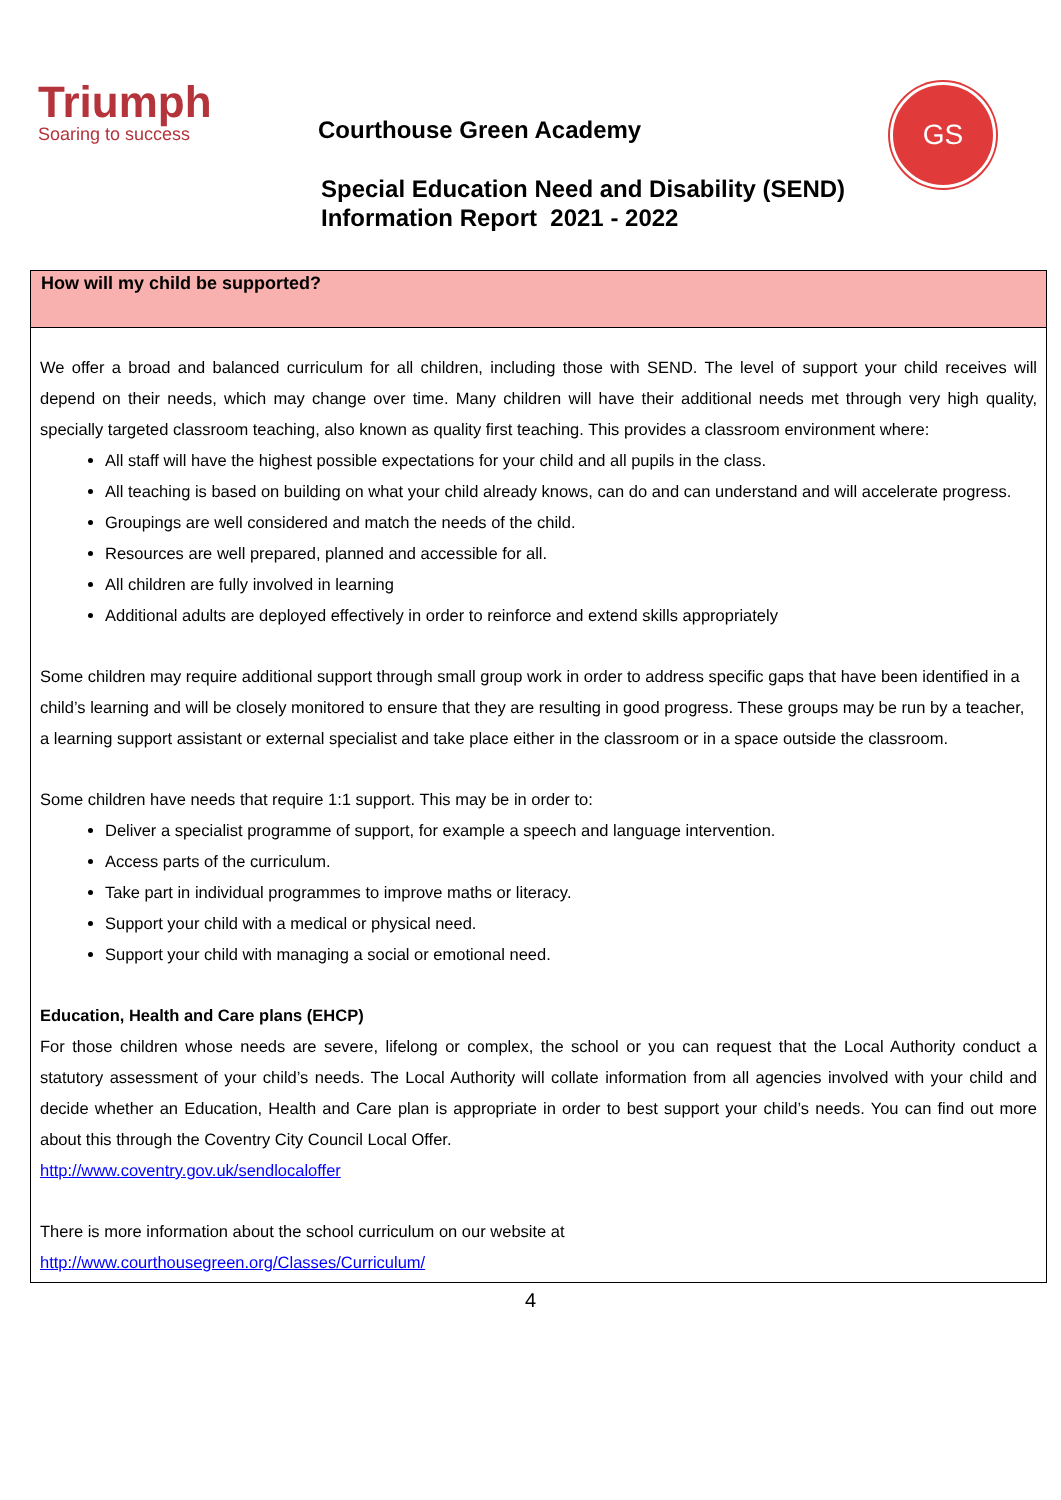Triumph
Soaring to success
Courthouse Green Academy
GS
Special Education Need and Disability (SEND)
Information Report 2021 - 2022
How will my child be supported?
We offer a broad and balanced curriculum for all children, including those with SEND. The level of support your child receives will depend on their needs, which may change over time. Many children will have their additional needs met through very high quality, specially targeted classroom teaching, also known as quality first teaching. This provides a classroom environment where:
All staff will have the highest possible expectations for your child and all pupils in the class.
All teaching is based on building on what your child already knows, can do and can understand and will accelerate progress.
Groupings are well considered and match the needs of the child.
Resources are well prepared, planned and accessible for all.
All children are fully involved in learning
Additional adults are deployed effectively in order to reinforce and extend skills appropriately
Some children may require additional support through small group work in order to address specific gaps that have been identified in a child’s learning and will be closely monitored to ensure that they are resulting in good progress. These groups may be run by a teacher, a learning support assistant or external specialist and take place either in the classroom or in a space outside the classroom.
Some children have needs that require 1:1 support. This may be in order to:
Deliver a specialist programme of support, for example a speech and language intervention.
Access parts of the curriculum.
Take part in individual programmes to improve maths or literacy.
Support your child with a medical or physical need.
Support your child with managing a social or emotional need.
Education, Health and Care plans (EHCP)
For those children whose needs are severe, lifelong or complex, the school or you can request that the Local Authority conduct a statutory assessment of your child’s needs. The Local Authority will collate information from all agencies involved with your child and decide whether an Education, Health and Care plan is appropriate in order to best support your child’s needs. You can find out more about this through the Coventry City Council Local Offer.
http://www.coventry.gov.uk/sendlocaloffer
There is more information about the school curriculum on our website at
http://www.courthousegreen.org/Classes/Curriculum/
4